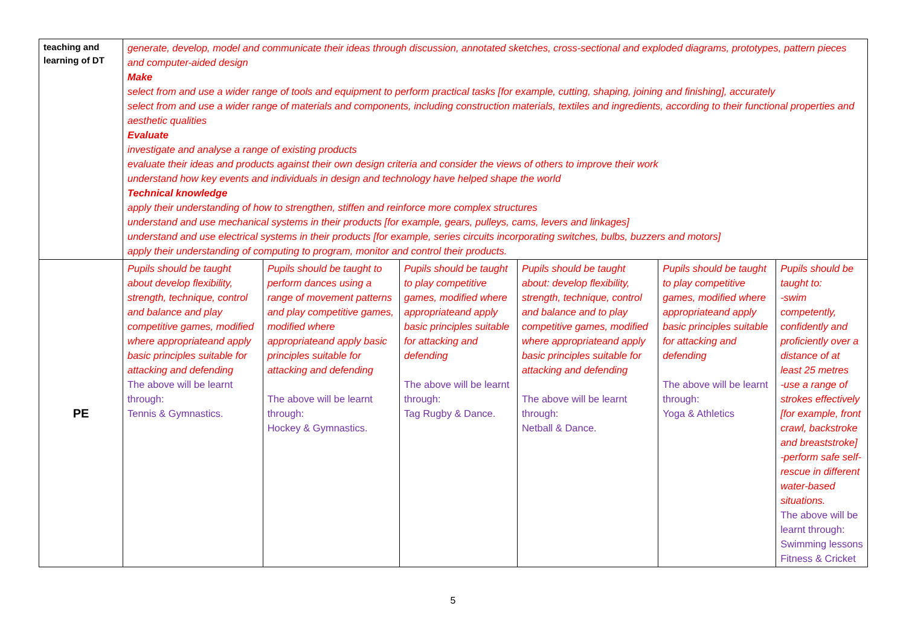| teaching and learning of DT | generate, develop, model and communicate their ideas through discussion, annotated sketches, cross-sectional and exploded diagrams, prototypes, pattern pieces and computer-aided design Make select from and use a wider range of tools and equipment to perform practical tasks [for example, cutting, shaping, joining and finishing], accurately select from and use a wider range of materials and components, including construction materials, textiles and ingredients, according to their functional properties and aesthetic qualities Evaluate investigate and analyse a range of existing products evaluate their ideas and products against their own design criteria and consider the views of others to improve their work understand how key events and individuals in design and technology have helped shape the world Technical knowledge apply their understanding of how to strengthen, stiffen and reinforce more complex structures understand and use mechanical systems in their products [for example, gears, pulleys, cams, levers and linkages] understand and use electrical systems in their products [for example, series circuits incorporating switches, bulbs, buzzers and motors] apply their understanding of computing to program, monitor and control their products. | | | | | |
| PE | Pupils should be taught about develop flexibility, strength, technique, control and balance and play competitive games, modified where appropriateand apply basic principles suitable for attacking and defending The above will be learnt through: Tennis & Gymnastics. | Pupils should be taught to perform dances using a range of movement patterns and play competitive games, modified where appropriateand apply basic principles suitable for attacking and defending The above will be learnt through: Hockey & Gymnastics. | Pupils should be taught to play competitive games, modified where appropriateand apply basic principles suitable for attacking and defending The above will be learnt through: Tag Rugby & Dance. | Pupils should be taught about: develop flexibility, strength, technique, control and balance and to play competitive games, modified where appropriateand apply basic principles suitable for attacking and defending The above will be learnt through: Netball & Dance. | Pupils should be taught to play competitive games, modified where appropriateand apply basic principles suitable for attacking and defending The above will be learnt through: Yoga & Athletics | Pupils should be taught to: -swim competently, confidently and proficiently over a distance of at least 25 metres -use a range of strokes effectively [for example, front crawl, backstroke and breaststroke] -perform safe self-rescue in different water-based situations. The above will be learnt through: Swimming lessons Fitness & Cricket |
5